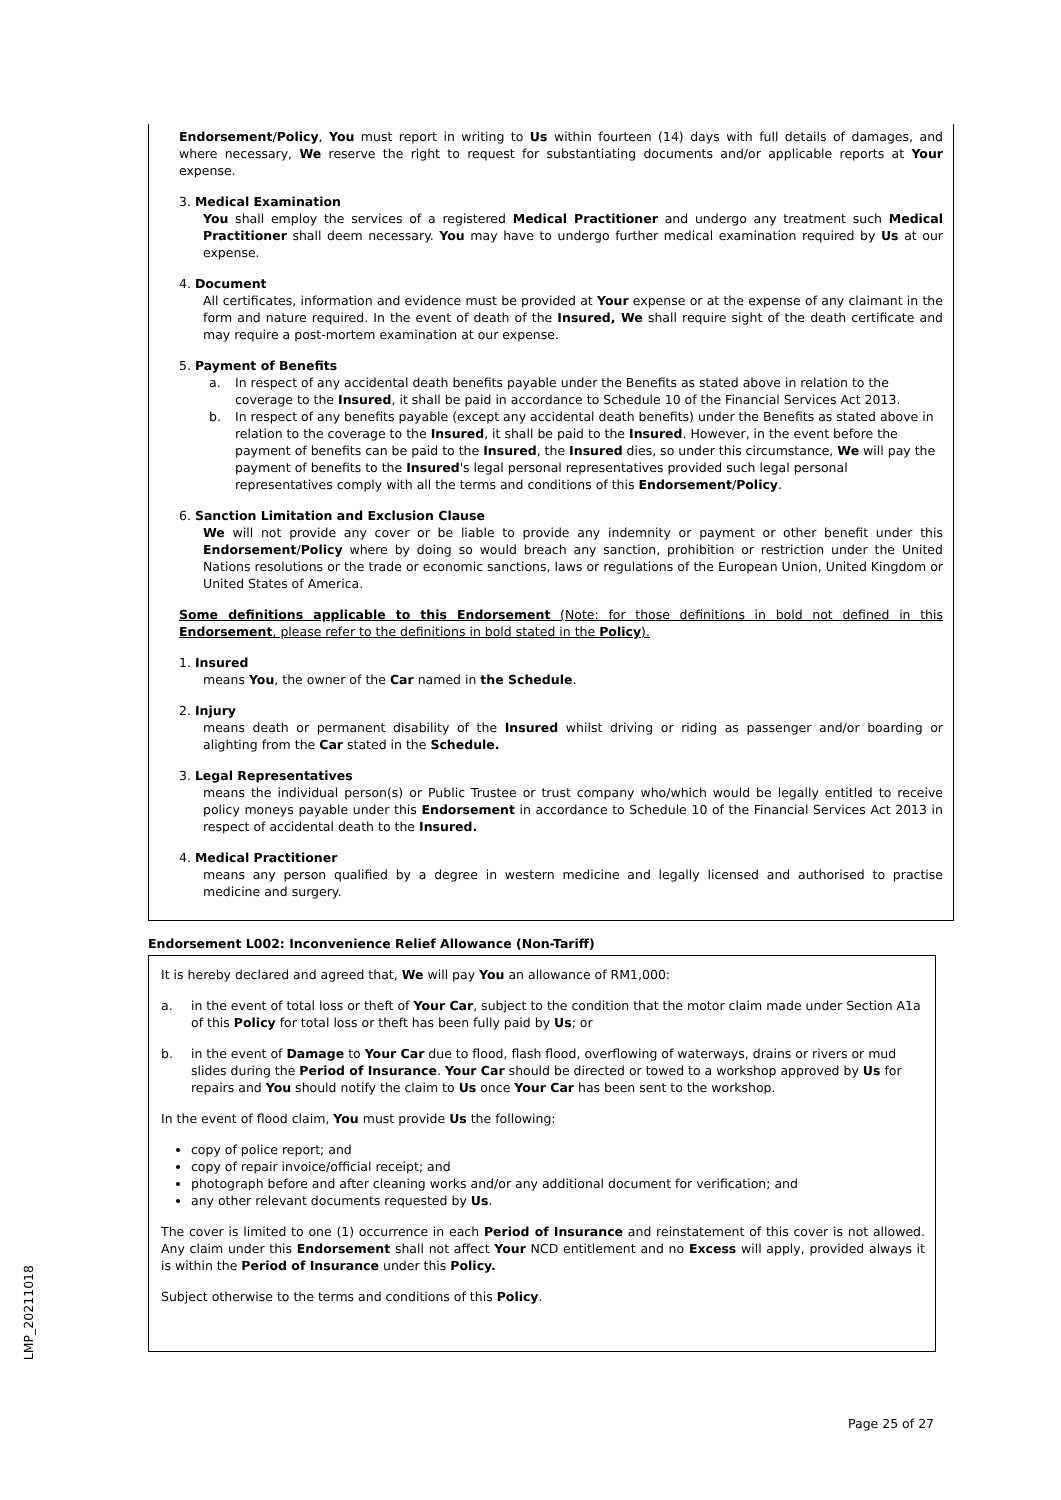Endorsement/Policy, You must report in writing to Us within fourteen (14) days with full details of damages, and where necessary, We reserve the right to request for substantiating documents and/or applicable reports at Your expense.
3. Medical Examination
You shall employ the services of a registered Medical Practitioner and undergo any treatment such Medical Practitioner shall deem necessary. You may have to undergo further medical examination required by Us at our expense.
4. Document
All certificates, information and evidence must be provided at Your expense or at the expense of any claimant in the form and nature required. In the event of death of the Insured, We shall require sight of the death certificate and may require a post-mortem examination at our expense.
5. Payment of Benefits
a. In respect of any accidental death benefits payable under the Benefits as stated above in relation to the coverage to the Insured, it shall be paid in accordance to Schedule 10 of the Financial Services Act 2013.
b. In respect of any benefits payable (except any accidental death benefits) under the Benefits as stated above in relation to the coverage to the Insured, it shall be paid to the Insured. However, in the event before the payment of benefits can be paid to the Insured, the Insured dies, so under this circumstance, We will pay the payment of benefits to the Insured's legal personal representatives provided such legal personal representatives comply with all the terms and conditions of this Endorsement/Policy.
6. Sanction Limitation and Exclusion Clause
We will not provide any cover or be liable to provide any indemnity or payment or other benefit under this Endorsement/Policy where by doing so would breach any sanction, prohibition or restriction under the United Nations resolutions or the trade or economic sanctions, laws or regulations of the European Union, United Kingdom or United States of America.
Some definitions applicable to this Endorsement (Note: for those definitions in bold not defined in this Endorsement, please refer to the definitions in bold stated in the Policy).
1. Insured
means You, the owner of the Car named in the Schedule.
2. Injury
means death or permanent disability of the Insured whilst driving or riding as passenger and/or boarding or alighting from the Car stated in the Schedule.
3. Legal Representatives
means the individual person(s) or Public Trustee or trust company who/which would be legally entitled to receive policy moneys payable under this Endorsement in accordance to Schedule 10 of the Financial Services Act 2013 in respect of accidental death to the Insured.
4. Medical Practitioner
means any person qualified by a degree in western medicine and legally licensed and authorised to practise medicine and surgery.
Endorsement L002: Inconvenience Relief Allowance (Non-Tariff)
It is hereby declared and agreed that, We will pay You an allowance of RM1,000:
a. in the event of total loss or theft of Your Car, subject to the condition that the motor claim made under Section A1a of this Policy for total loss or theft has been fully paid by Us; or
b. in the event of Damage to Your Car due to flood, flash flood, overflowing of waterways, drains or rivers or mud slides during the Period of Insurance. Your Car should be directed or towed to a workshop approved by Us for repairs and You should notify the claim to Us once Your Car has been sent to the workshop.
In the event of flood claim, You must provide Us the following:
copy of police report; and
copy of repair invoice/official receipt; and
photograph before and after cleaning works and/or any additional document for verification; and
any other relevant documents requested by Us.
The cover is limited to one (1) occurrence in each Period of Insurance and reinstatement of this cover is not allowed. Any claim under this Endorsement shall not affect Your NCD entitlement and no Excess will apply, provided always it is within the Period of Insurance under this Policy.
Subject otherwise to the terms and conditions of this Policy.
LMP_20211018
Page 25 of 27